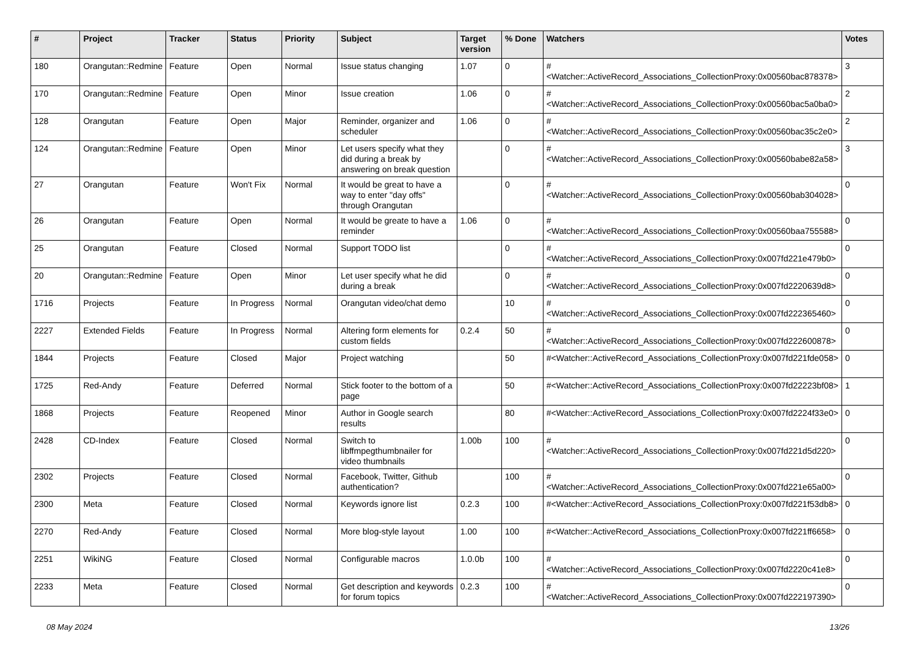| # | Project | Tracker | Status | Priority | Subject | Target version | % Done | Watchers | Votes |
| --- | --- | --- | --- | --- | --- | --- | --- | --- | --- |
| 180 | Orangutan::Redmine | Feature | Open | Normal | Issue status changing | 1.07 | 0 | #<Watcher::ActiveRecord_Associations_CollectionProxy:0x00560bac878378> | 3 |
| 170 | Orangutan::Redmine | Feature | Open | Minor | Issue creation | 1.06 | 0 | #<Watcher::ActiveRecord_Associations_CollectionProxy:0x00560bac5a0ba0> | 2 |
| 128 | Orangutan | Feature | Open | Major | Reminder, organizer and scheduler | 1.06 | 0 | #<Watcher::ActiveRecord_Associations_CollectionProxy:0x00560bac35c2e0> | 2 |
| 124 | Orangutan::Redmine | Feature | Open | Minor | Let users specify what they did during a break by answering on break question | | 0 | #<Watcher::ActiveRecord_Associations_CollectionProxy:0x00560babe82a58> | 3 |
| 27 | Orangutan | Feature | Won't Fix | Normal | It would be great to have a way to enter "day offs" through Orangutan | | 0 | #<Watcher::ActiveRecord_Associations_CollectionProxy:0x00560bab304028> | 0 |
| 26 | Orangutan | Feature | Open | Normal | It would be greate to have a reminder | 1.06 | 0 | #<Watcher::ActiveRecord_Associations_CollectionProxy:0x00560baa755588> | 0 |
| 25 | Orangutan | Feature | Closed | Normal | Support TODO list | | 0 | #<Watcher::ActiveRecord_Associations_CollectionProxy:0x007fd221e479b0> | 0 |
| 20 | Orangutan::Redmine | Feature | Open | Minor | Let user specify what he did during a break | | 0 | #<Watcher::ActiveRecord_Associations_CollectionProxy:0x007fd2220639d8> | 0 |
| 1716 | Projects | Feature | In Progress | Normal | Orangutan video/chat demo | | 10 | #<Watcher::ActiveRecord_Associations_CollectionProxy:0x007fd222365460> | 0 |
| 2227 | Extended Fields | Feature | In Progress | Normal | Altering form elements for custom fields | 0.2.4 | 50 | #<Watcher::ActiveRecord_Associations_CollectionProxy:0x007fd222600878> | 0 |
| 1844 | Projects | Feature | Closed | Major | Project watching | | 50 | #<Watcher::ActiveRecord_Associations_CollectionProxy:0x007fd221fde058> | 0 |
| 1725 | Red-Andy | Feature | Deferred | Normal | Stick footer to the bottom of a page | | 50 | #<Watcher::ActiveRecord_Associations_CollectionProxy:0x007fd22223bf08> | 1 |
| 1868 | Projects | Feature | Reopened | Minor | Author in Google search results | | 80 | #<Watcher::ActiveRecord_Associations_CollectionProxy:0x007fd2224f33e0> | 0 |
| 2428 | CD-Index | Feature | Closed | Normal | Switch to libffmpegthumbnailer for video thumbnails | 1.00b | 100 | #<Watcher::ActiveRecord_Associations_CollectionProxy:0x007fd221d5d220> | 0 |
| 2302 | Projects | Feature | Closed | Normal | Facebook, Twitter, Github authentication? | | 100 | #<Watcher::ActiveRecord_Associations_CollectionProxy:0x007fd221e65a00> | 0 |
| 2300 | Meta | Feature | Closed | Normal | Keywords ignore list | 0.2.3 | 100 | #<Watcher::ActiveRecord_Associations_CollectionProxy:0x007fd221f53db8> | 0 |
| 2270 | Red-Andy | Feature | Closed | Normal | More blog-style layout | 1.00 | 100 | #<Watcher::ActiveRecord_Associations_CollectionProxy:0x007fd221ff6658> | 0 |
| 2251 | WikiNG | Feature | Closed | Normal | Configurable macros | 1.0.0b | 100 | #<Watcher::ActiveRecord_Associations_CollectionProxy:0x007fd2220c41e8> | 0 |
| 2233 | Meta | Feature | Closed | Normal | Get description and keywords for forum topics | 0.2.3 | 100 | #<Watcher::ActiveRecord_Associations_CollectionProxy:0x007fd222197390> | 0 |
08 May 2024 13/26